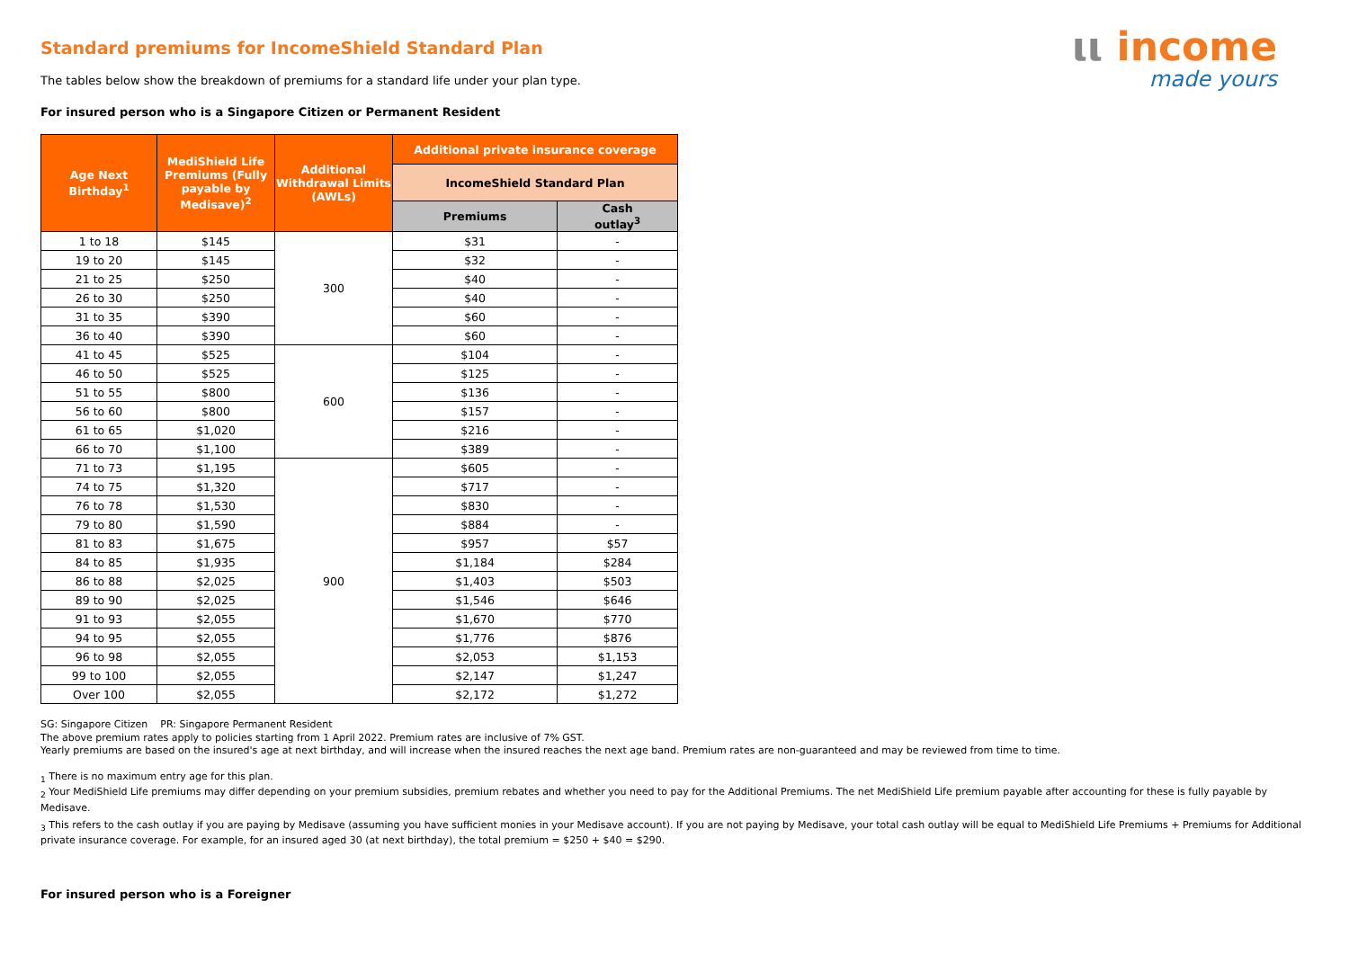ιι income
made yours
Standard premiums for IncomeShield Standard Plan
The tables below show the breakdown of premiums for a standard life under your plan type.
For insured person who is a Singapore Citizen or Permanent Resident
| Age Next Birthday<sup>1</sup> | MediShield Life Premiums (Fully payable by Medisave)<sup>2</sup> | Additional Withdrawal Limits (AWLs) | Additional private insurance coverage | |
| --- | --- | --- | --- | --- |
| | | | IncomeShield Standard Plan | |
| | | | Premiums | Cash outlay<sup>3</sup> |
| 1 to 18 | $145 | 300 | $31 | - |
| 19 to 20 | $145 | | $32 | - |
| 21 to 25 | $250 | | $40 | - |
| 26 to 30 | $250 | | $40 | - |
| 31 to 35 | $390 | | $60 | - |
| 36 to 40 | $390 | | $60 | - |
| 41 to 45 | $525 | 600 | $104 | - |
| 46 to 50 | $525 | | $125 | - |
| 51 to 55 | $800 | | $136 | - |
| 56 to 60 | $800 | | $157 | - |
| 61 to 65 | $1,020 | | $216 | - |
| 66 to 70 | $1,100 | | $389 | - |
| 71 to 73 | $1,195 | 900 | $605 | - |
| 74 to 75 | $1,320 | | $717 | - |
| 76 to 78 | $1,530 | | $830 | - |
| 79 to 80 | $1,590 | | $884 | - |
| 81 to 83 | $1,675 | | $957 | $57 |
| 84 to 85 | $1,935 | | $1,184 | $284 |
| 86 to 88 | $2,025 | | $1,403 | $503 |
| 89 to 90 | $2,025 | | $1,546 | $646 |
| 91 to 93 | $2,055 | | $1,670 | $770 |
| 94 to 95 | $2,055 | | $1,776 | $876 |
| 96 to 98 | $2,055 | | $2,053 | $1,153 |
| 99 to 100 | $2,055 | | $2,147 | $1,247 |
| Over 100 | $2,055 | | $2,172 | $1,272 |
SG: Singapore Citizen PR: Singapore Permanent Resident
The above premium rates apply to policies starting from 1 April 2022. Premium rates are inclusive of 7% GST.
Yearly premiums are based on the insured's age at next birthday, and will increase when the insured reaches the next age band. Premium rates are non-guaranteed and may be reviewed from time to time.
<sub>1</sub> There is no maximum entry age for this plan.
<sub>2</sub> Your MediShield Life premiums may differ depending on your premium subsidies, premium rebates and whether you need to pay for the Additional Premiums. The net MediShield Life premium payable after accounting for these is fully payable by Medisave.
<sub>3</sub> This refers to the cash outlay if you are paying by Medisave (assuming you have sufficient monies in your Medisave account). If you are not paying by Medisave, your total cash outlay will be equal to MediShield Life Premiums + Premiums for Additional private insurance coverage. For example, for an insured aged 30 (at next birthday), the total premium = $250 + $40 = $290.
For insured person who is a Foreigner